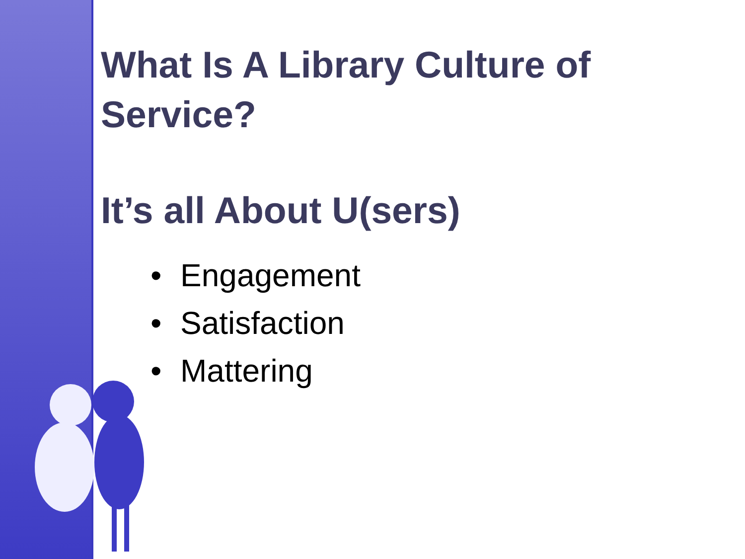What Is A Library Culture of Service?
It’s all About U(sers)
• Engagement
• Satisfaction
• Mattering